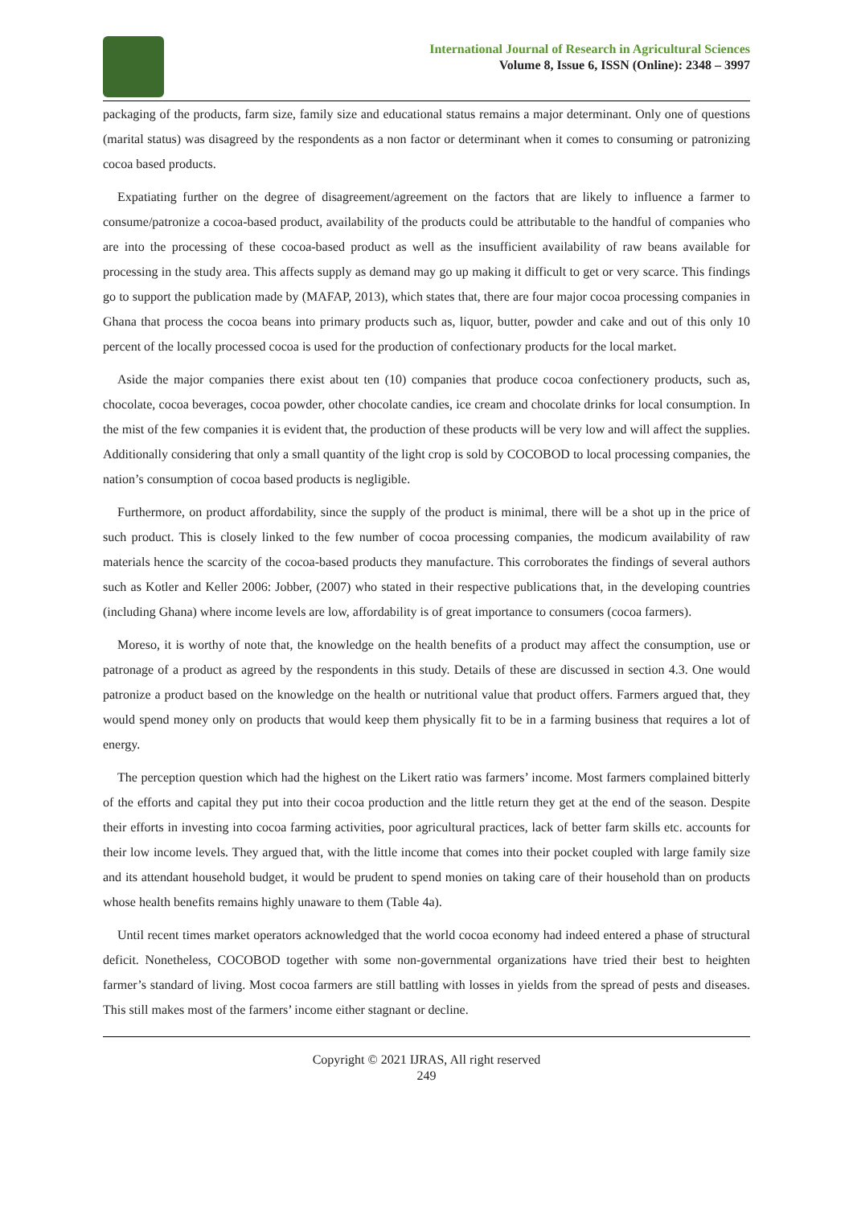International Journal of Research in Agricultural Sciences
Volume 8, Issue 6, ISSN (Online): 2348 – 3997
packaging of the products, farm size, family size and educational status remains a major determinant. Only one of questions (marital status) was disagreed by the respondents as a non factor or determinant when it comes to consuming or patronizing cocoa based products.
Expatiating further on the degree of disagreement/agreement on the factors that are likely to influence a farmer to consume/patronize a cocoa-based product, availability of the products could be attributable to the handful of companies who are into the processing of these cocoa-based product as well as the insufficient availability of raw beans available for processing in the study area. This affects supply as demand may go up making it difficult to get or very scarce. This findings go to support the publication made by (MAFAP, 2013), which states that, there are four major cocoa processing companies in Ghana that process the cocoa beans into primary products such as, liquor, butter, powder and cake and out of this only 10 percent of the locally processed cocoa is used for the production of confectionary products for the local market.
Aside the major companies there exist about ten (10) companies that produce cocoa confectionery products, such as, chocolate, cocoa beverages, cocoa powder, other chocolate candies, ice cream and chocolate drinks for local consumption. In the mist of the few companies it is evident that, the production of these products will be very low and will affect the supplies. Additionally considering that only a small quantity of the light crop is sold by COCOBOD to local processing companies, the nation’s consumption of cocoa based products is negligible.
Furthermore, on product affordability, since the supply of the product is minimal, there will be a shot up in the price of such product. This is closely linked to the few number of cocoa processing companies, the modicum availability of raw materials hence the scarcity of the cocoa-based products they manufacture. This corroborates the findings of several authors such as Kotler and Keller 2006: Jobber, (2007) who stated in their respective publications that, in the developing countries (including Ghana) where income levels are low, affordability is of great importance to consumers (cocoa farmers).
Moreso, it is worthy of note that, the knowledge on the health benefits of a product may affect the consumption, use or patronage of a product as agreed by the respondents in this study. Details of these are discussed in section 4.3. One would patronize a product based on the knowledge on the health or nutritional value that product offers. Farmers argued that, they would spend money only on products that would keep them physically fit to be in a farming business that requires a lot of energy.
The perception question which had the highest on the Likert ratio was farmers’ income. Most farmers complained bitterly of the efforts and capital they put into their cocoa production and the little return they get at the end of the season. Despite their efforts in investing into cocoa farming activities, poor agricultural practices, lack of better farm skills etc. accounts for their low income levels. They argued that, with the little income that comes into their pocket coupled with large family size and its attendant household budget, it would be prudent to spend monies on taking care of their household than on products whose health benefits remains highly unaware to them (Table 4a).
Until recent times market operators acknowledged that the world cocoa economy had indeed entered a phase of structural deficit. Nonetheless, COCOBOD together with some non-governmental organizations have tried their best to heighten farmer’s standard of living. Most cocoa farmers are still battling with losses in yields from the spread of pests and diseases. This still makes most of the farmers’ income either stagnant or decline.
Copyright © 2021 IJRAS, All right reserved
249